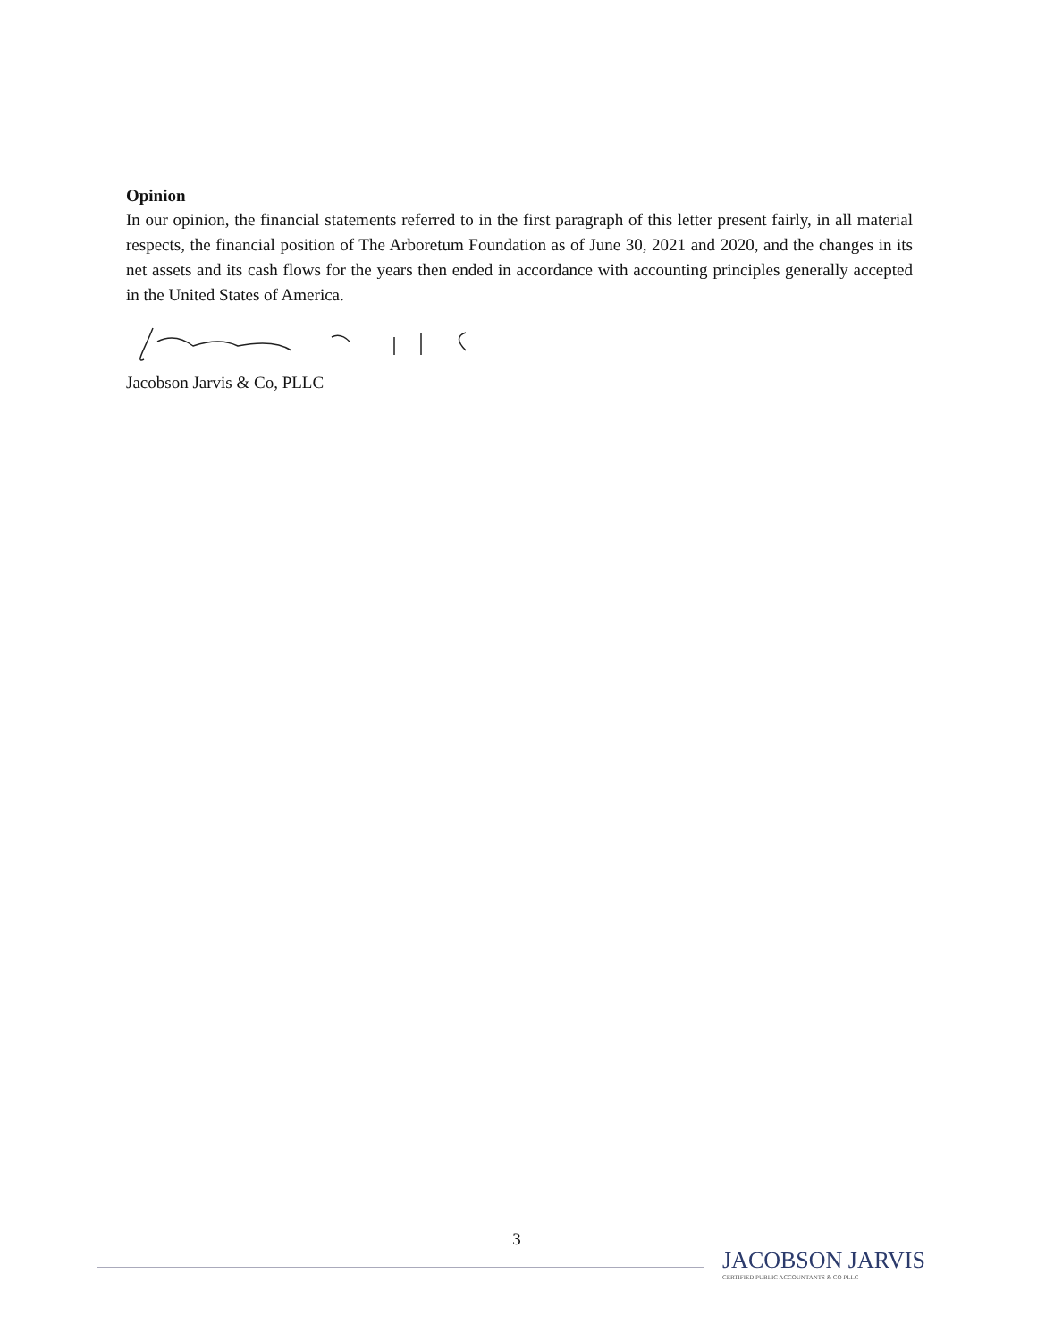Opinion
In our opinion, the financial statements referred to in the first paragraph of this letter present fairly, in all material respects, the financial position of The Arboretum Foundation as of June 30, 2021 and 2020, and the changes in its net assets and its cash flows for the years then ended in accordance with accounting principles generally accepted in the United States of America.
Jacobson Jarvis & Co, PLLC
3
JACOBSON JARVIS
CERTIFIED PUBLIC ACCOUNTANTS & CO PLLC